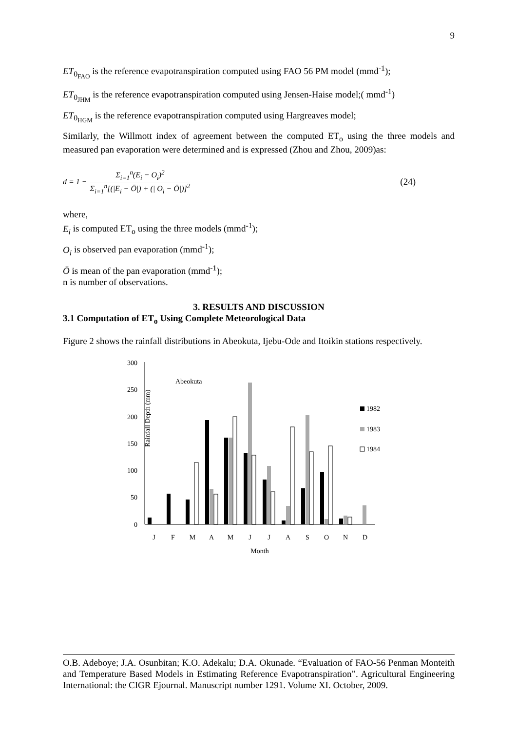9
ET<sub>0<sub>FAO</sub></sub> is the reference evapotranspiration computed using FAO 56 PM model (mmd<sup>-1</sup>);
ET<sub>0<sub>JHM</sub></sub> is the reference evapotranspiration computed using Jensen-Haise model;( mmd<sup>-1</sup>)
ET<sub>0<sub>HGM</sub></sub> is the reference evapotranspiration computed using Hargreaves model;
Similarly, the Willmott index of agreement between the computed ET<sub>o</sub> using the three models and measured pan evaporation were determined and is expressed (Zhou and Zhou, 2009)as:
d = 1 − Σ<sub>i=1</sub><sup>n</sup>(E<sub>i</sub> − O<sub>i</sub>)<sup>2</sup> Σ<sub>i=1</sub><sup>n</sup>[(|E<sub>i</sub> − Ō|) + (| O<sub>i</sub> − Ō|)]<sup>2</sup> (24)
where,
E<sub>i</sub> is computed ET<sub>o</sub> using the three models (mmd<sup>-1</sup>);
O<sub>i</sub> is observed pan evaporation (mmd<sup>-1</sup>);
Ō is mean of the pan evaporation (mmd<sup>-1</sup>);
n is number of observations.
3. RESULTS AND DISCUSSION
3.1 Computation of ET<sub>o</sub> Using Complete Meteorological Data
Figure 2 shows the rainfall distributions in Abeokuta, Ijebu-Ode and Itoikin stations respectively.
Rainfall Depth (mm)
300
250
200
150
100
50
0
Abeokuta
1982
1983
1984
J
F
M
A
M
J
J
A
S
O
N
D
Month
O.B. Adeboye; J.A. Osunbitan; K.O. Adekalu; D.A. Okunade. “Evaluation of FAO-56 Penman Monteith and Temperature Based Models in Estimating Reference Evapotranspiration”. Agricultural Engineering International: the CIGR Ejournal. Manuscript number 1291. Volume XI. October, 2009.